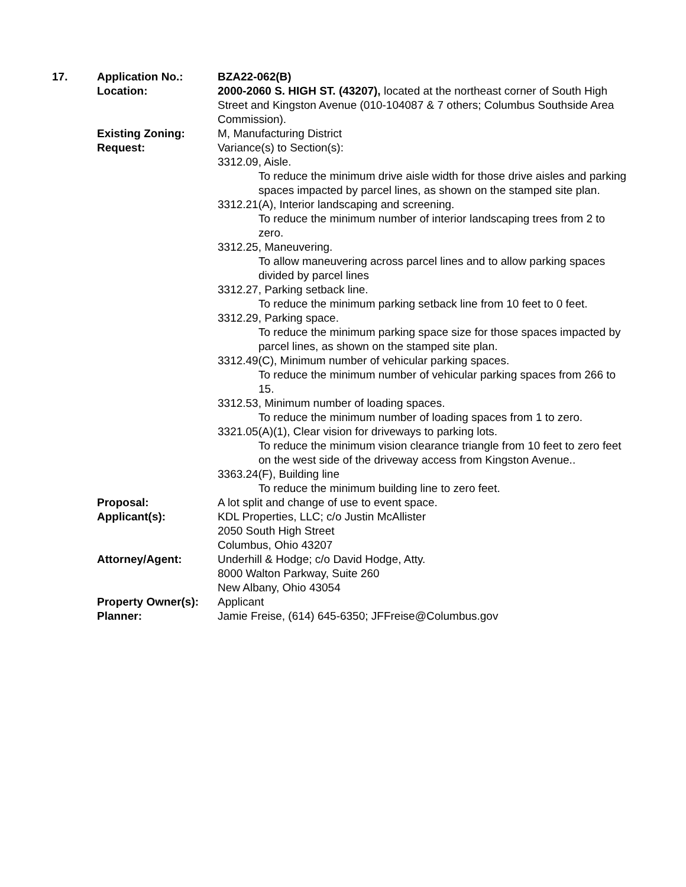| 17. | Application No.: | BZA22-062(B) |
| | Location: | 2000-2060 S. HIGH ST. (43207), located at the northeast corner of South High Street and Kingston Avenue (010-104087 & 7 others; Columbus Southside Area Commission). |
| | Existing Zoning: | M, Manufacturing District |
| | Request: | Variance(s) to Section(s): 3312.09, Aisle. To reduce the minimum drive aisle width for those drive aisles and parking spaces impacted by parcel lines, as shown on the stamped site plan. 3312.21(A), Interior landscaping and screening. To reduce the minimum number of interior landscaping trees from 2 to zero. 3312.25, Maneuvering. To allow maneuvering across parcel lines and to allow parking spaces divided by parcel lines 3312.27, Parking setback line. To reduce the minimum parking setback line from 10 feet to 0 feet. 3312.29, Parking space. To reduce the minimum parking space size for those spaces impacted by parcel lines, as shown on the stamped site plan. 3312.49(C), Minimum number of vehicular parking spaces. To reduce the minimum number of vehicular parking spaces from 266 to 15. 3312.53, Minimum number of loading spaces. To reduce the minimum number of loading spaces from 1 to zero. 3321.05(A)(1), Clear vision for driveways to parking lots. To reduce the minimum vision clearance triangle from 10 feet to zero feet on the west side of the driveway access from Kingston Avenue.. 3363.24(F), Building line To reduce the minimum building line to zero feet. |
| | Proposal: | A lot split and change of use to event space. |
| | Applicant(s): | KDL Properties, LLC; c/o Justin McAllister 2050 South High Street Columbus, Ohio 43207 |
| | Attorney/Agent: | Underhill & Hodge; c/o David Hodge, Atty. 8000 Walton Parkway, Suite 260 New Albany, Ohio 43054 |
| | Property Owner(s): | Applicant |
| | Planner: | Jamie Freise, (614) 645-6350; JFFreise@Columbus.gov |